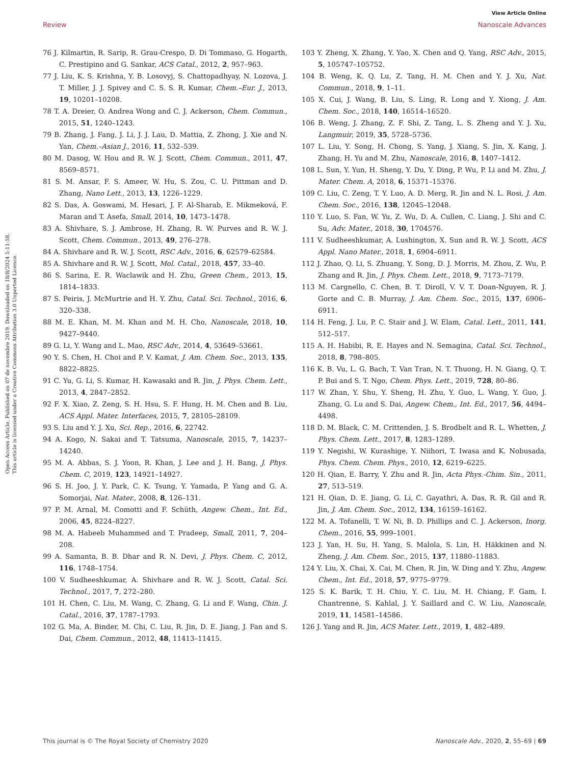View Article Online
Review Nanoscale Advances
Open Access Article. Published on 07 de novembre 2019. Downloaded on 18/8/2024 5:11:58.
This article is licensed under a Creative Commons Attribution 3.0 Unported Licence.
76 J. Kilmartin, R. Sarip, R. Grau-Crespo, D. Di Tommaso, G. Hogarth, C. Prestipino and G. Sankar, ACS Catal., 2012, 2, 957–963.
77 J. Liu, K. S. Krishna, Y. B. Losovyj, S. Chattopadhyay, N. Lozova, J. T. Miller, J. J. Spivey and C. S. S. R. Kumar, Chem.–Eur. J., 2013, 19, 10201–10208.
78 T. A. Dreier, O. Andrea Wong and C. J. Ackerson, Chem. Commun., 2015, 51, 1240–1243.
79 B. Zhang, J. Fang, J. Li, J. J. Lau, D. Mattia, Z. Zhong, J. Xie and N. Yan, Chem.–Asian J., 2016, 11, 532–539.
80 M. Dasog, W. Hou and R. W. J. Scott, Chem. Commun., 2011, 47, 8569–8571.
81 S. M. Ansar, F. S. Ameer, W. Hu, S. Zou, C. U. Pittman and D. Zhang, Nano Lett., 2013, 13, 1226–1229.
82 S. Das, A. Goswami, M. Hesari, J. F. Al-Sharab, E. Mikmeková, F. Maran and T. Asefa, Small, 2014, 10, 1473–1478.
83 A. Shivhare, S. J. Ambrose, H. Zhang, R. W. Purves and R. W. J. Scott, Chem. Commun., 2013, 49, 276–278.
84 A. Shivhare and R. W. J. Scott, RSC Adv., 2016, 6, 62579–62584.
85 A. Shivhare and R. W. J. Scott, Mol. Catal., 2018, 457, 33–40.
86 S. Sarina, E. R. Waclawik and H. Zhu, Green Chem., 2013, 15, 1814–1833.
87 S. Peiris, J. McMurtrie and H. Y. Zhu, Catal. Sci. Technol., 2016, 6, 320–338.
88 M. E. Khan, M. M. Khan and M. H. Cho, Nanoscale, 2018, 10, 9427–9440.
89 G. Li, Y. Wang and L. Mao, RSC Adv., 2014, 4, 53649–53661.
90 Y. S. Chen, H. Choi and P. V. Kamat, J. Am. Chem. Soc., 2013, 135, 8822–8825.
91 C. Yu, G. Li, S. Kumar, H. Kawasaki and R. Jin, J. Phys. Chem. Lett., 2013, 4, 2847–2852.
92 F. X. Xiao, Z. Zeng, S. H. Hsu, S. F. Hung, H. M. Chen and B. Liu, ACS Appl. Mater. Interfaces, 2015, 7, 28105–28109.
93 S. Liu and Y. J. Xu, Sci. Rep., 2016, 6, 22742.
94 A. Kogo, N. Sakai and T. Tatsuma, Nanoscale, 2015, 7, 14237–14240.
95 M. A. Abbas, S. J. Yoon, R. Khan, J. Lee and J. H. Bang, J. Phys. Chem. C, 2019, 123, 14921–14927.
96 S. H. Joo, J. Y. Park, C. K. Tsung, Y. Yamada, P. Yang and G. A. Somorjai, Nat. Mater., 2008, 8, 126–131.
97 P. M. Arnal, M. Comotti and F. Schüth, Angew. Chem., Int. Ed., 2006, 45, 8224–8227.
98 M. A. Habeeb Muhammed and T. Pradeep, Small, 2011, 7, 204–208.
99 A. Samanta, B. B. Dhar and R. N. Devi, J. Phys. Chem. C, 2012, 116, 1748–1754.
100 V. Sudheeshkumar, A. Shivhare and R. W. J. Scott, Catal. Sci. Technol., 2017, 7, 272–280.
101 H. Chen, C. Liu, M. Wang, C. Zhang, G. Li and F. Wang, Chin. J. Catal., 2016, 37, 1787–1793.
102 G. Ma, A. Binder, M. Chi, C. Liu, R. Jin, D. E. Jiang, J. Fan and S. Dai, Chem. Commun., 2012, 48, 11413–11415.
103 Y. Zheng, X. Zhang, Y. Yao, X. Chen and Q. Yang, RSC Adv., 2015, 5, 105747–105752.
104 B. Weng, K. Q. Lu, Z. Tang, H. M. Chen and Y. J. Xu, Nat. Commun., 2018, 9, 1–11.
105 X. Cui, J. Wang, B. Liu, S. Ling, R. Long and Y. Xiong, J. Am. Chem. Soc., 2018, 140, 16514–16520.
106 B. Weng, J. Zhang, Z. F. Shi, Z. Tang, L. S. Zheng and Y. J. Xu, Langmuir, 2019, 35, 5728–5736.
107 L. Liu, Y. Song, H. Chong, S. Yang, J. Xiang, S. Jin, X. Kang, J. Zhang, H. Yu and M. Zhu, Nanoscale, 2016, 8, 1407–1412.
108 L. Sun, Y. Yun, H. Sheng, Y. Du, Y. Ding, P. Wu, P. Li and M. Zhu, J. Mater. Chem. A, 2018, 6, 15371–15376.
109 C. Liu, C. Zeng, T. Y. Luo, A. D. Merg, R. Jin and N. L. Rosi, J. Am. Chem. Soc., 2016, 138, 12045–12048.
110 Y. Luo, S. Fan, W. Yu, Z. Wu, D. A. Cullen, C. Liang, J. Shi and C. Su, Adv. Mater., 2018, 30, 1704576.
111 V. Sudheeshkumar, A. Lushington, X. Sun and R. W. J. Scott, ACS Appl. Nano Mater., 2018, 1, 6904–6911.
112 J. Zhao, Q. Li, S. Zhuang, Y. Song, D. J. Morris, M. Zhou, Z. Wu, P. Zhang and R. Jin, J. Phys. Chem. Lett., 2018, 9, 7173–7179.
113 M. Cargnello, C. Chen, B. T. Diroll, V. V. T. Doan-Nguyen, R. J. Gorte and C. B. Murray, J. Am. Chem. Soc., 2015, 137, 6906–6911.
114 H. Feng, J. Lu, P. C. Stair and J. W. Elam, Catal. Lett., 2011, 141, 512–517.
115 A. H. Habibi, R. E. Hayes and N. Semagina, Catal. Sci. Technol., 2018, 8, 798–805.
116 K. B. Vu, L. G. Bach, T. Van Tran, N. T. Thuong, H. N. Giang, Q. T. P. Bui and S. T. Ngo, Chem. Phys. Lett., 2019, 728, 80–86.
117 W. Zhan, Y. Shu, Y. Sheng, H. Zhu, Y. Guo, L. Wang, Y. Guo, J. Zhang, G. Lu and S. Dai, Angew. Chem., Int. Ed., 2017, 56, 4494–4498.
118 D. M. Black, C. M. Crittenden, J. S. Brodbelt and R. L. Whetten, J. Phys. Chem. Lett., 2017, 8, 1283–1289.
119 Y. Negishi, W. Kurashige, Y. Niihori, T. Iwasa and K. Nobusada, Phys. Chem. Chem. Phys., 2010, 12, 6219–6225.
120 H. Qian, E. Barry, Y. Zhu and R. Jin, Acta Phys.-Chim. Sin., 2011, 27, 513–519.
121 H. Qian, D. E. Jiang, G. Li, C. Gayathri, A. Das, R. R. Gil and R. Jin, J. Am. Chem. Soc., 2012, 134, 16159–16162.
122 M. A. Tofanelli, T. W. Ni, B. D. Phillips and C. J. Ackerson, Inorg. Chem., 2016, 55, 999–1001.
123 J. Yan, H. Su, H. Yang, S. Malola, S. Lin, H. Häkkinen and N. Zheng, J. Am. Chem. Soc., 2015, 137, 11880–11883.
124 Y. Liu, X. Chai, X. Cai, M. Chen, R. Jin, W. Ding and Y. Zhu, Angew. Chem., Int. Ed., 2018, 57, 9775–9779.
125 S. K. Barik, T. H. Chiu, Y. C. Liu, M. H. Chiang, F. Gam, I. Chantrenne, S. Kahlal, J. Y. Saillard and C. W. Liu, Nanoscale, 2019, 11, 14581–14586.
126 J. Yang and R. Jin, ACS Mater. Lett., 2019, 1, 482–489.
This journal is © The Royal Society of Chemistry 2020 Nanoscale Adv., 2020, 2, 55–69 | 69